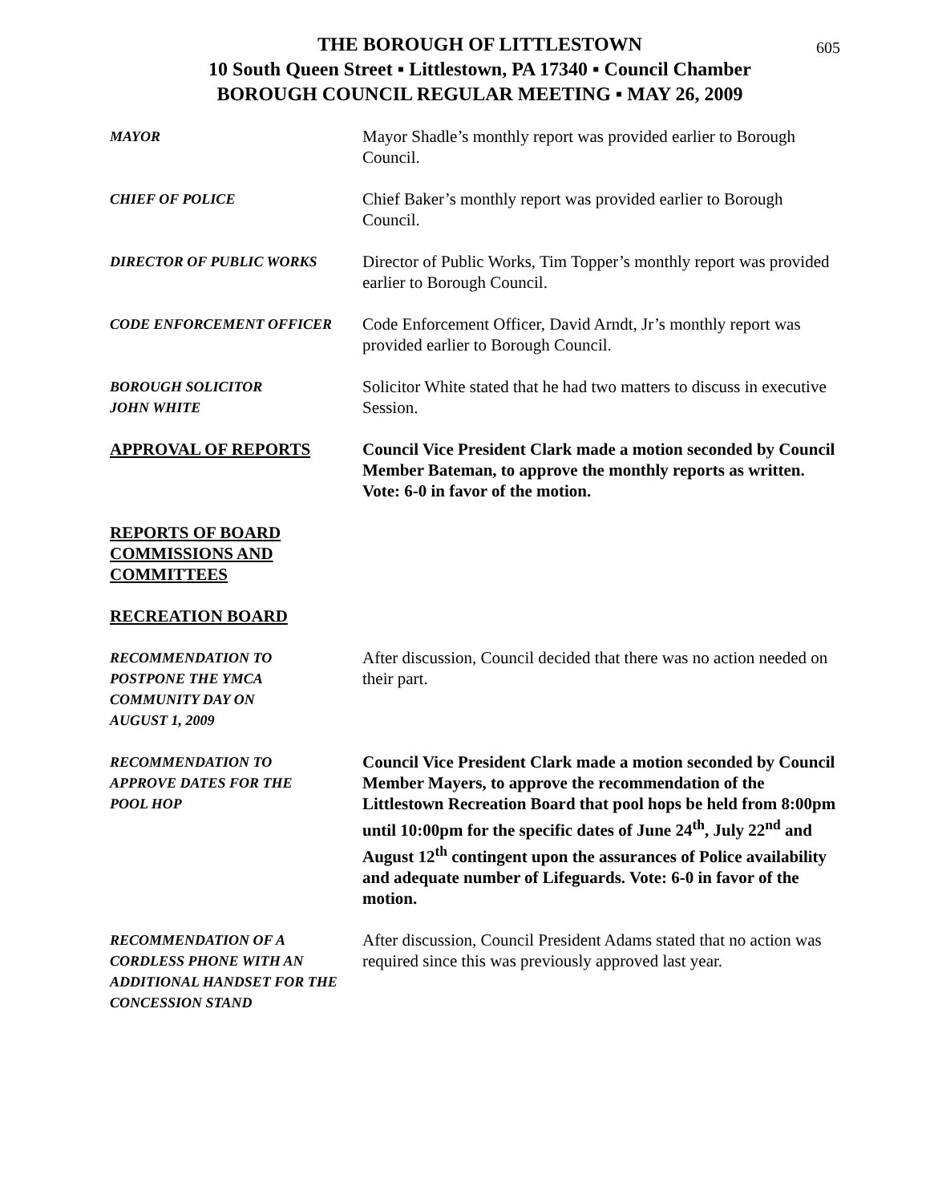605
THE BOROUGH OF LITTLESTOWN
10 South Queen Street ▪ Littlestown, PA 17340 ▪ Council Chamber
BOROUGH COUNCIL REGULAR MEETING ▪ MAY 26, 2009
MAYOR
Mayor Shadle’s monthly report was provided earlier to Borough Council.
CHIEF OF POLICE
Chief Baker’s monthly report was provided earlier to Borough Council.
DIRECTOR OF PUBLIC WORKS
Director of Public Works, Tim Topper’s monthly report was provided earlier to Borough Council.
CODE ENFORCEMENT OFFICER
Code Enforcement Officer, David Arndt, Jr’s monthly report was provided earlier to Borough Council.
BOROUGH SOLICITOR
JOHN WHITE
Solicitor White stated that he had two matters to discuss in executive Session.
APPROVAL OF REPORTS Council Vice President Clark made a motion seconded by Council Member Bateman, to approve the monthly reports as written. Vote: 6-0 in favor of the motion.
REPORTS OF BOARD
COMMISSIONS AND
COMMITTEES
RECREATION BOARD
RECOMMENDATION TO
POSTPONE THE YMCA
COMMUNITY DAY ON
AUGUST 1, 2009
After discussion, Council decided that there was no action needed on their part.
RECOMMENDATION TO
APPROVE DATES FOR THE
POOL HOP
Council Vice President Clark made a motion seconded by Council Member Mayers, to approve the recommendation of the Littlestown Recreation Board that pool hops be held from 8:00pm until 10:00pm for the specific dates of June 24<sup>th</sup>, July 22<sup>nd</sup> and August 12<sup>th</sup> contingent upon the assurances of Police availability and adequate number of Lifeguards. Vote: 6-0 in favor of the motion.
RECOMMENDATION OF A
CORDLESS PHONE WITH AN
ADDITIONAL HANDSET FOR THE
CONCESSION STAND
After discussion, Council President Adams stated that no action was required since this was previously approved last year.